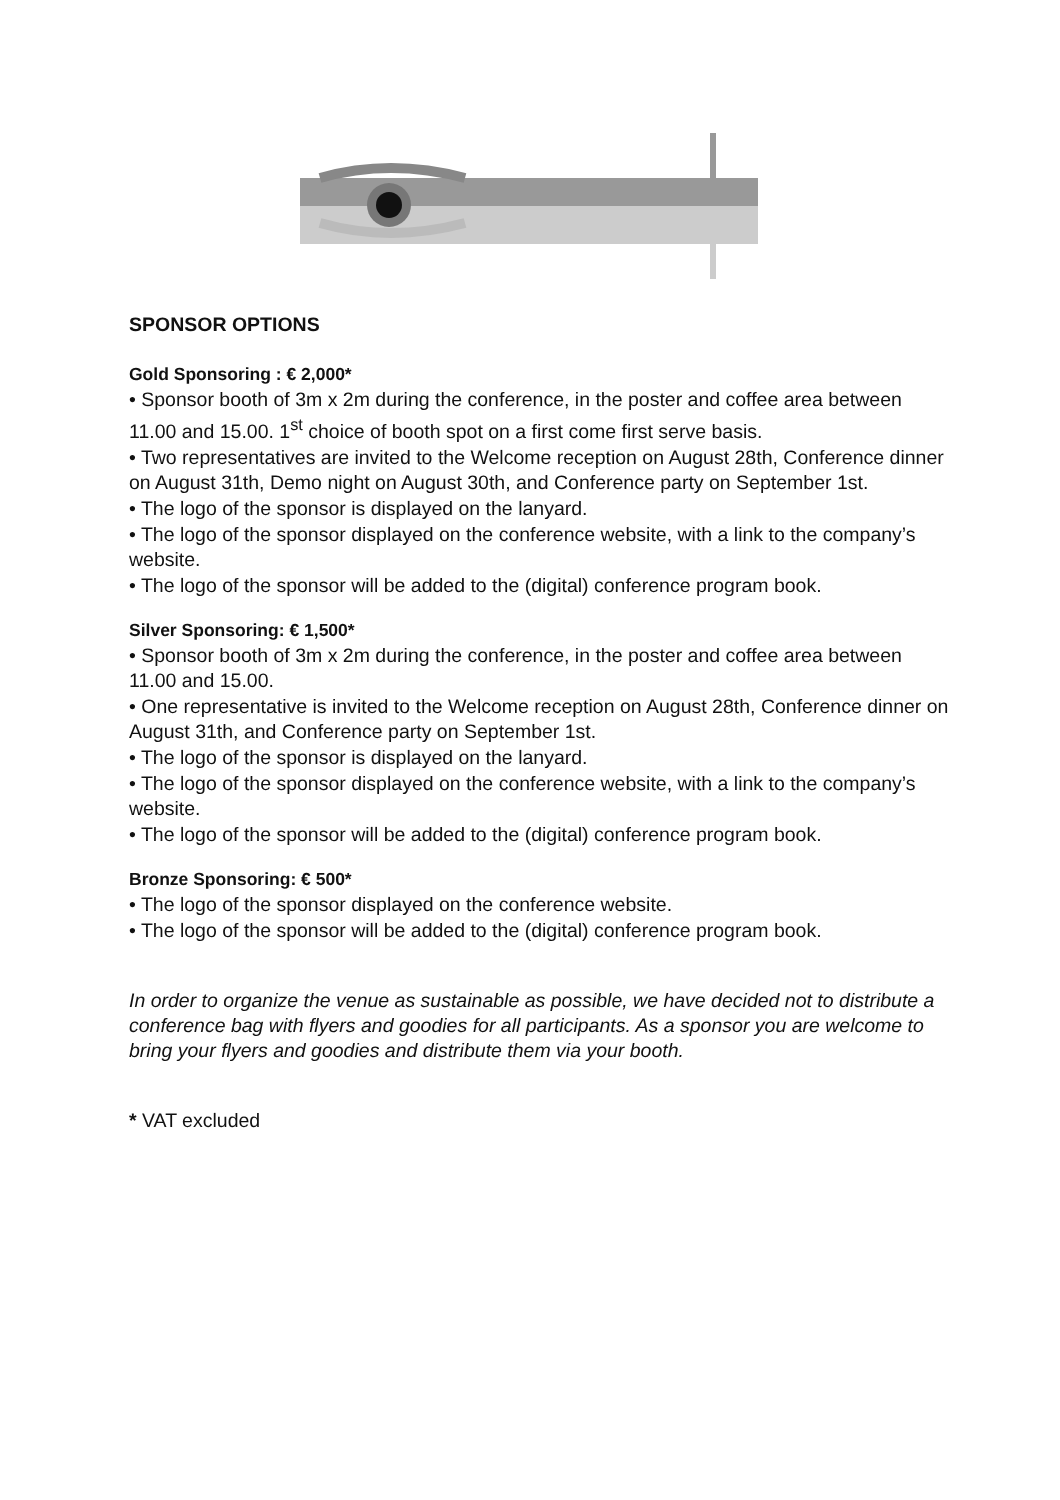SPONSOR OPTIONS
Gold Sponsoring : € 2,000*
• Sponsor booth of 3m x 2m during the conference, in the poster and coffee area between 11.00 and 15.00. 1<sup>st</sup> choice of booth spot on a first come first serve basis.
• Two representatives are invited to the Welcome reception on August 28th, Conference dinner on August 31th, Demo night on August 30th, and Conference party on September 1st.
• The logo of the sponsor is displayed on the lanyard.
• The logo of the sponsor displayed on the conference website, with a link to the company’s website.
• The logo of the sponsor will be added to the (digital) conference program book.
Silver Sponsoring: € 1,500*
• Sponsor booth of 3m x 2m during the conference, in the poster and coffee area between 11.00 and 15.00.
• One representative is invited to the Welcome reception on August 28th, Conference dinner on August 31th, and Conference party on September 1st.
• The logo of the sponsor is displayed on the lanyard.
• The logo of the sponsor displayed on the conference website, with a link to the company’s website.
• The logo of the sponsor will be added to the (digital) conference program book.
Bronze Sponsoring: € 500*
• The logo of the sponsor displayed on the conference website.
• The logo of the sponsor will be added to the (digital) conference program book.
In order to organize the venue as sustainable as possible, we have decided not to distribute a conference bag with flyers and goodies for all participants. As a sponsor you are welcome to bring your flyers and goodies and distribute them via your booth.
* VAT excluded